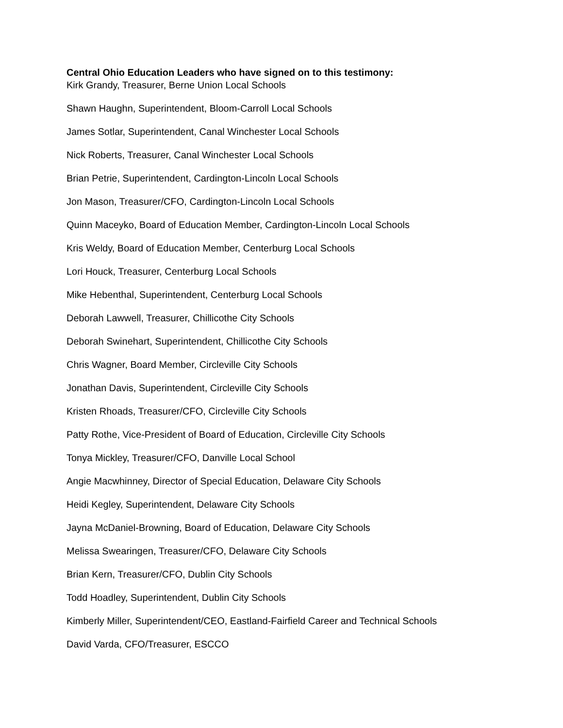Central Ohio Education Leaders who have signed on to this testimony:
Kirk Grandy, Treasurer, Berne Union Local Schools
Shawn Haughn, Superintendent, Bloom-Carroll Local Schools
James Sotlar, Superintendent, Canal Winchester Local Schools
Nick Roberts, Treasurer, Canal Winchester Local Schools
Brian Petrie, Superintendent, Cardington-Lincoln Local Schools
Jon Mason, Treasurer/CFO, Cardington-Lincoln Local Schools
Quinn Maceyko, Board of Education Member, Cardington-Lincoln Local Schools
Kris Weldy, Board of Education Member, Centerburg Local Schools
Lori Houck, Treasurer, Centerburg Local Schools
Mike Hebenthal, Superintendent, Centerburg Local Schools
Deborah Lawwell, Treasurer, Chillicothe City Schools
Deborah Swinehart, Superintendent, Chillicothe City Schools
Chris Wagner, Board Member, Circleville City Schools
Jonathan Davis, Superintendent, Circleville City Schools
Kristen Rhoads, Treasurer/CFO, Circleville City Schools
Patty Rothe, Vice-President of Board of Education, Circleville City Schools
Tonya Mickley, Treasurer/CFO, Danville Local School
Angie Macwhinney, Director of Special Education, Delaware City Schools
Heidi Kegley, Superintendent, Delaware City Schools
Jayna McDaniel-Browning, Board of Education, Delaware City Schools
Melissa Swearingen, Treasurer/CFO, Delaware City Schools
Brian Kern, Treasurer/CFO, Dublin City Schools
Todd Hoadley, Superintendent, Dublin City Schools
Kimberly Miller, Superintendent/CEO, Eastland-Fairfield Career and Technical Schools
David Varda, CFO/Treasurer, ESCCO